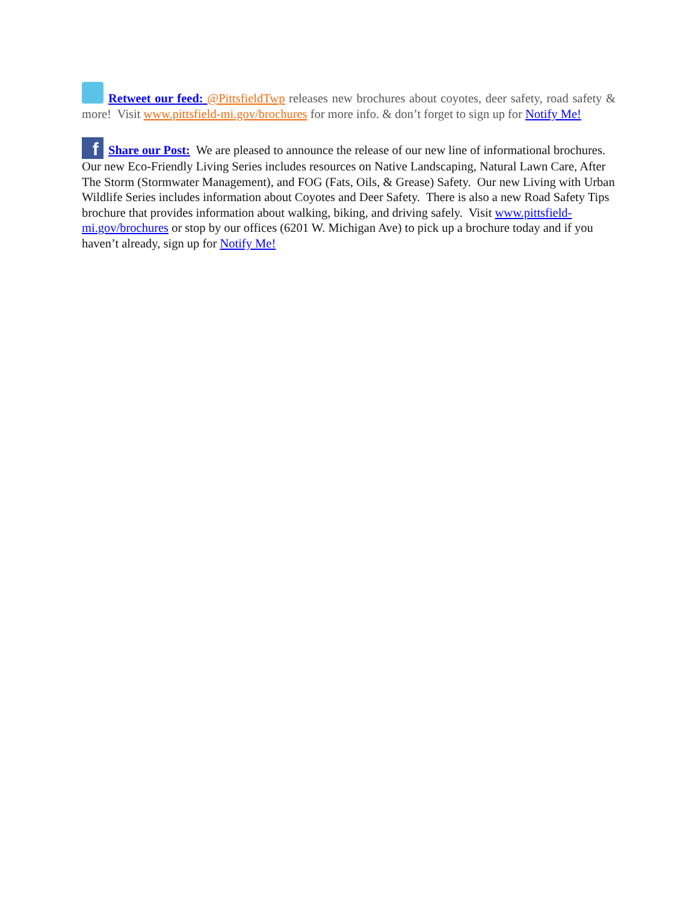Retweet our feed: @PittsfieldTwp releases new brochures about coyotes, deer safety, road safety & more! Visit www.pittsfield-mi.gov/brochures for more info. & don’t forget to sign up for Notify Me!
f Share our Post: We are pleased to announce the release of our new line of informational brochures. Our new Eco-Friendly Living Series includes resources on Native Landscaping, Natural Lawn Care, After The Storm (Stormwater Management), and FOG (Fats, Oils, & Grease) Safety. Our new Living with Urban Wildlife Series includes information about Coyotes and Deer Safety. There is also a new Road Safety Tips brochure that provides information about walking, biking, and driving safely. Visit www.pittsfield-mi.gov/brochures or stop by our offices (6201 W. Michigan Ave) to pick up a brochure today and if you haven’t already, sign up for Notify Me!